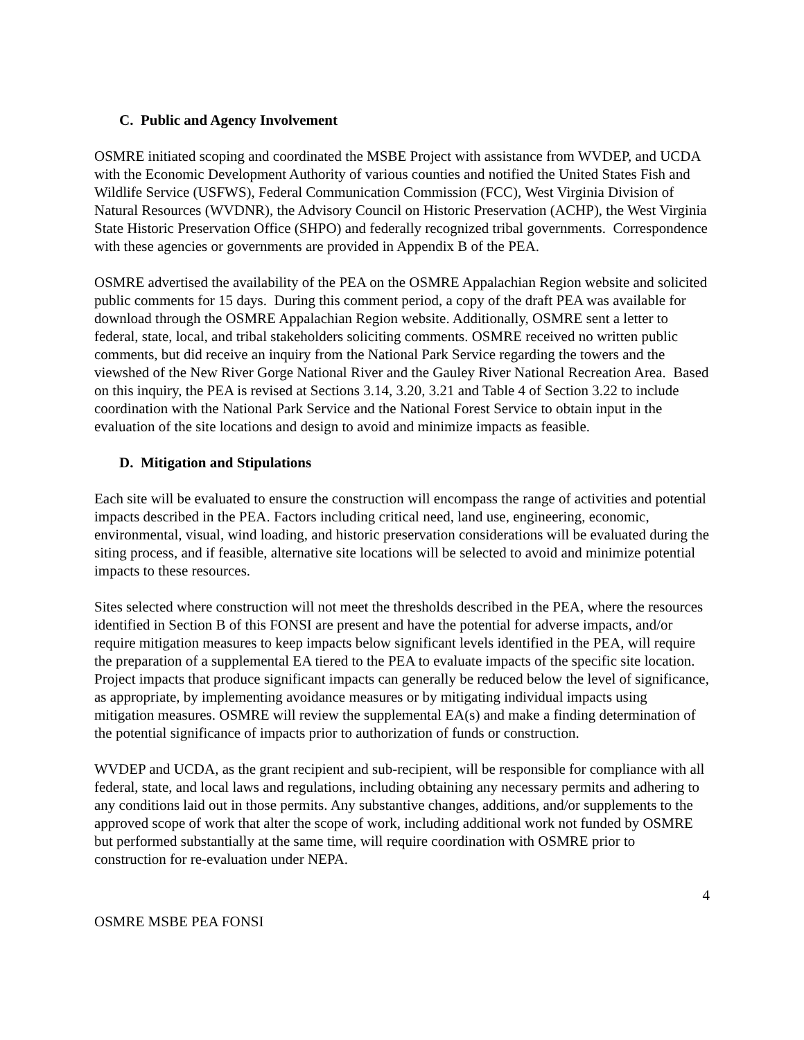C. Public and Agency Involvement
OSMRE initiated scoping and coordinated the MSBE Project with assistance from WVDEP, and UCDA with the Economic Development Authority of various counties and notified the United States Fish and Wildlife Service (USFWS), Federal Communication Commission (FCC), West Virginia Division of Natural Resources (WVDNR), the Advisory Council on Historic Preservation (ACHP), the West Virginia State Historic Preservation Office (SHPO) and federally recognized tribal governments. Correspondence with these agencies or governments are provided in Appendix B of the PEA.
OSMRE advertised the availability of the PEA on the OSMRE Appalachian Region website and solicited public comments for 15 days. During this comment period, a copy of the draft PEA was available for download through the OSMRE Appalachian Region website. Additionally, OSMRE sent a letter to federal, state, local, and tribal stakeholders soliciting comments. OSMRE received no written public comments, but did receive an inquiry from the National Park Service regarding the towers and the viewshed of the New River Gorge National River and the Gauley River National Recreation Area. Based on this inquiry, the PEA is revised at Sections 3.14, 3.20, 3.21 and Table 4 of Section 3.22 to include coordination with the National Park Service and the National Forest Service to obtain input in the evaluation of the site locations and design to avoid and minimize impacts as feasible.
D. Mitigation and Stipulations
Each site will be evaluated to ensure the construction will encompass the range of activities and potential impacts described in the PEA. Factors including critical need, land use, engineering, economic, environmental, visual, wind loading, and historic preservation considerations will be evaluated during the siting process, and if feasible, alternative site locations will be selected to avoid and minimize potential impacts to these resources.
Sites selected where construction will not meet the thresholds described in the PEA, where the resources identified in Section B of this FONSI are present and have the potential for adverse impacts, and/or require mitigation measures to keep impacts below significant levels identified in the PEA, will require the preparation of a supplemental EA tiered to the PEA to evaluate impacts of the specific site location. Project impacts that produce significant impacts can generally be reduced below the level of significance, as appropriate, by implementing avoidance measures or by mitigating individual impacts using mitigation measures. OSMRE will review the supplemental EA(s) and make a finding determination of the potential significance of impacts prior to authorization of funds or construction.
WVDEP and UCDA, as the grant recipient and sub-recipient, will be responsible for compliance with all federal, state, and local laws and regulations, including obtaining any necessary permits and adhering to any conditions laid out in those permits. Any substantive changes, additions, and/or supplements to the approved scope of work that alter the scope of work, including additional work not funded by OSMRE but performed substantially at the same time, will require coordination with OSMRE prior to construction for re-evaluation under NEPA.
4
OSMRE MSBE PEA FONSI